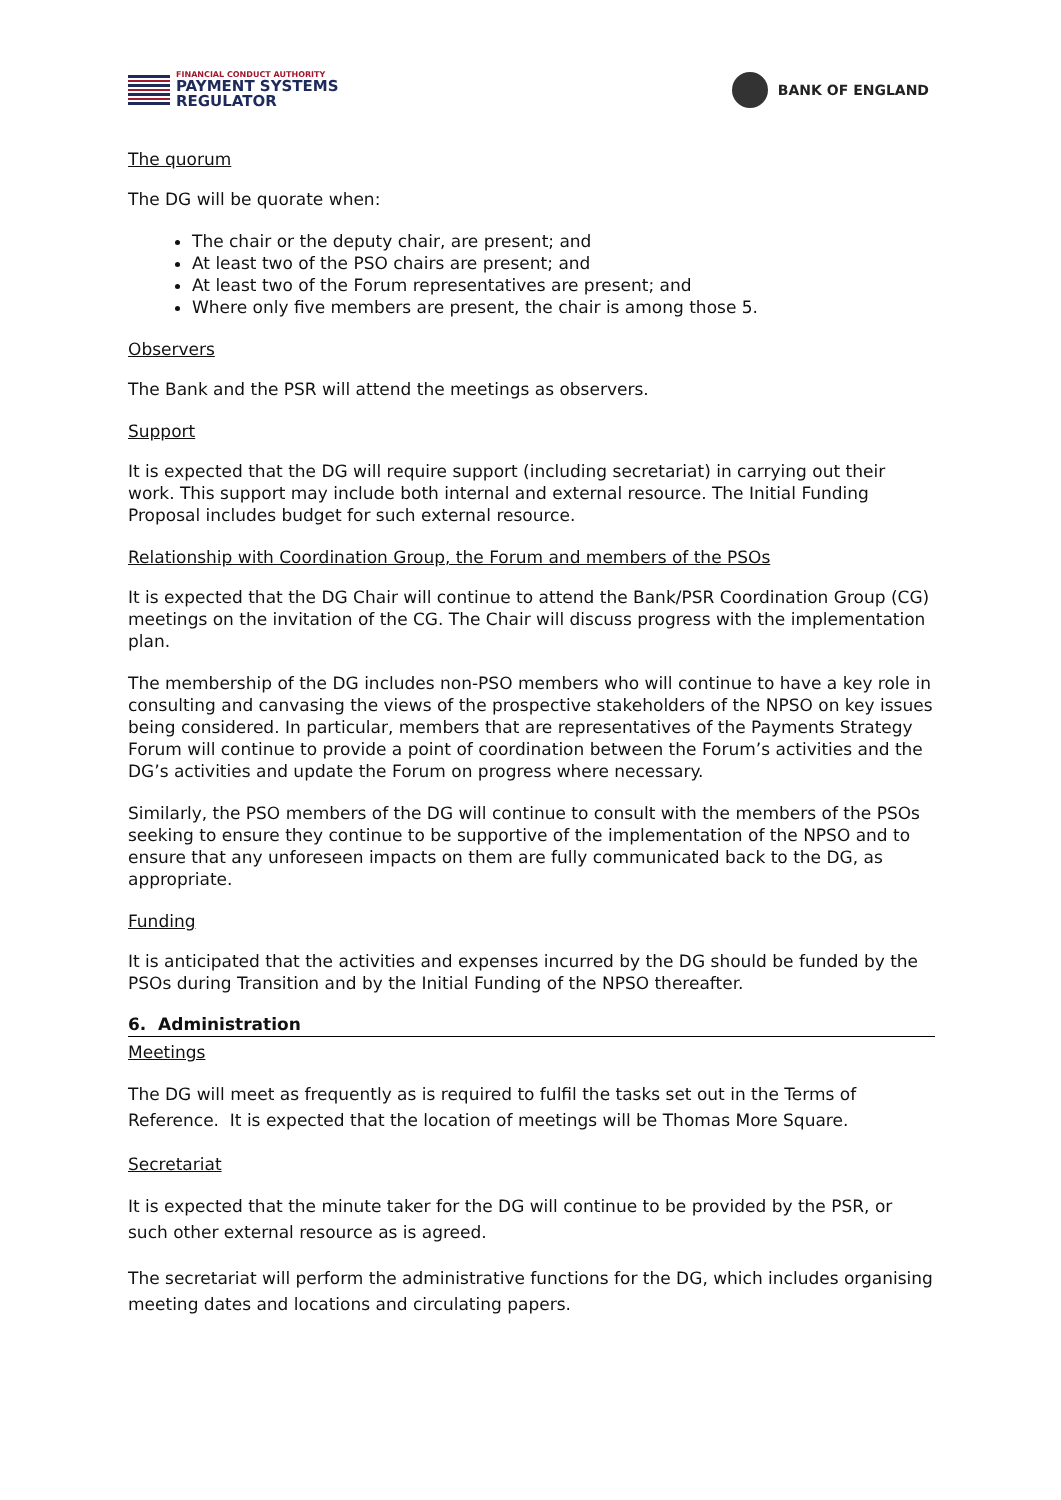FINANCIAL CONDUCT AUTHORITY
PAYMENT SYSTEMS
REGULATOR
BANK OF ENGLAND
The quorum
The DG will be quorate when:
The chair or the deputy chair, are present; and
At least two of the PSO chairs are present; and
At least two of the Forum representatives are present; and
Where only five members are present, the chair is among those 5.
Observers
The Bank and the PSR will attend the meetings as observers.
Support
It is expected that the DG will require support (including secretariat) in carrying out their work. This support may include both internal and external resource. The Initial Funding Proposal includes budget for such external resource.
Relationship with Coordination Group, the Forum and members of the PSOs
It is expected that the DG Chair will continue to attend the Bank/PSR Coordination Group (CG) meetings on the invitation of the CG. The Chair will discuss progress with the implementation plan.
The membership of the DG includes non-PSO members who will continue to have a key role in consulting and canvasing the views of the prospective stakeholders of the NPSO on key issues being considered. In particular, members that are representatives of the Payments Strategy Forum will continue to provide a point of coordination between the Forum’s activities and the DG’s activities and update the Forum on progress where necessary.
Similarly, the PSO members of the DG will continue to consult with the members of the PSOs seeking to ensure they continue to be supportive of the implementation of the NPSO and to ensure that any unforeseen impacts on them are fully communicated back to the DG, as appropriate.
Funding
It is anticipated that the activities and expenses incurred by the DG should be funded by the PSOs during Transition and by the Initial Funding of the NPSO thereafter.
6. Administration
Meetings
The DG will meet as frequently as is required to fulfil the tasks set out in the Terms of Reference. It is expected that the location of meetings will be Thomas More Square.
Secretariat
It is expected that the minute taker for the DG will continue to be provided by the PSR, or such other external resource as is agreed.
The secretariat will perform the administrative functions for the DG, which includes organising meeting dates and locations and circulating papers.